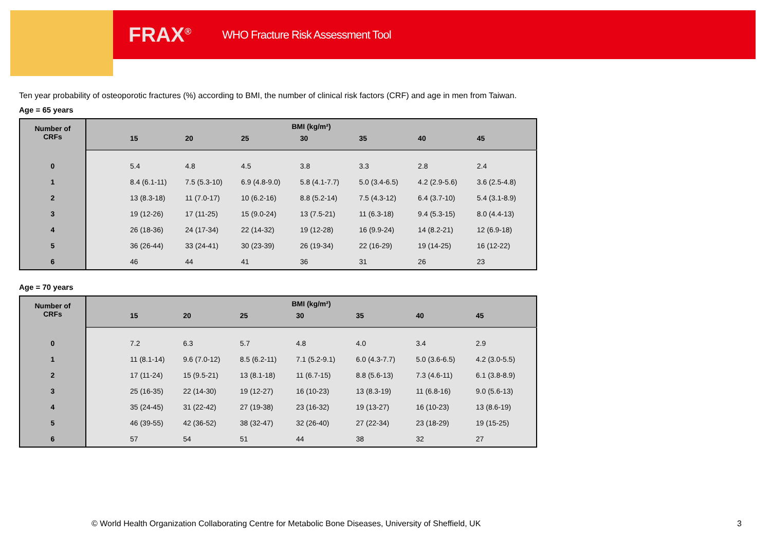FRAX<sup>®</sup> WHO Fracture Risk Assessment Tool
Ten year probability of osteoporotic fractures (%) according to BMI, the number of clinical risk factors (CRF) and age in men from Taiwan.
Age = 65 years
| Number of CRFs | BMI (kg/m²) | | | | | | | |
| --- | --- | --- | --- | --- | --- | --- | --- | --- |
| | | 15 | 20 | 25 | 30 | 35 | 40 | 45 |
| 0 | | 5.4 | 4.8 | 4.5 | 3.8 | 3.3 | 2.8 | 2.4 |
| 1 | | 8.4 (6.1-11) | 7.5 (5.3-10) | 6.9 (4.8-9.0) | 5.8 (4.1-7.7) | 5.0 (3.4-6.5) | 4.2 (2.9-5.6) | 3.6 (2.5-4.8) |
| 2 | | 13 (8.3-18) | 11 (7.0-17) | 10 (6.2-16) | 8.8 (5.2-14) | 7.5 (4.3-12) | 6.4 (3.7-10) | 5.4 (3.1-8.9) |
| 3 | | 19 (12-26) | 17 (11-25) | 15 (9.0-24) | 13 (7.5-21) | 11 (6.3-18) | 9.4 (5.3-15) | 8.0 (4.4-13) |
| 4 | | 26 (18-36) | 24 (17-34) | 22 (14-32) | 19 (12-28) | 16 (9.9-24) | 14 (8.2-21) | 12 (6.9-18) |
| 5 | | 36 (26-44) | 33 (24-41) | 30 (23-39) | 26 (19-34) | 22 (16-29) | 19 (14-25) | 16 (12-22) |
| 6 | | 46 | 44 | 41 | 36 | 31 | 26 | 23 |
Age = 70 years
| Number of CRFs | BMI (kg/m²) | | | | | | | |
| --- | --- | --- | --- | --- | --- | --- | --- | --- |
| | | 15 | 20 | 25 | 30 | 35 | 40 | 45 |
| 0 | | 7.2 | 6.3 | 5.7 | 4.8 | 4.0 | 3.4 | 2.9 |
| 1 | | 11 (8.1-14) | 9.6 (7.0-12) | 8.5 (6.2-11) | 7.1 (5.2-9.1) | 6.0 (4.3-7.7) | 5.0 (3.6-6.5) | 4.2 (3.0-5.5) |
| 2 | | 17 (11-24) | 15 (9.5-21) | 13 (8.1-18) | 11 (6.7-15) | 8.8 (5.6-13) | 7.3 (4.6-11) | 6.1 (3.8-8.9) |
| 3 | | 25 (16-35) | 22 (14-30) | 19 (12-27) | 16 (10-23) | 13 (8.3-19) | 11 (6.8-16) | 9.0 (5.6-13) |
| 4 | | 35 (24-45) | 31 (22-42) | 27 (19-38) | 23 (16-32) | 19 (13-27) | 16 (10-23) | 13 (8.6-19) |
| 5 | | 46 (39-55) | 42 (36-52) | 38 (32-47) | 32 (26-40) | 27 (22-34) | 23 (18-29) | 19 (15-25) |
| 6 | | 57 | 54 | 51 | 44 | 38 | 32 | 27 |
© World Health Organization Collaborating Centre for Metabolic Bone Diseases, University of Sheffield, UK
3